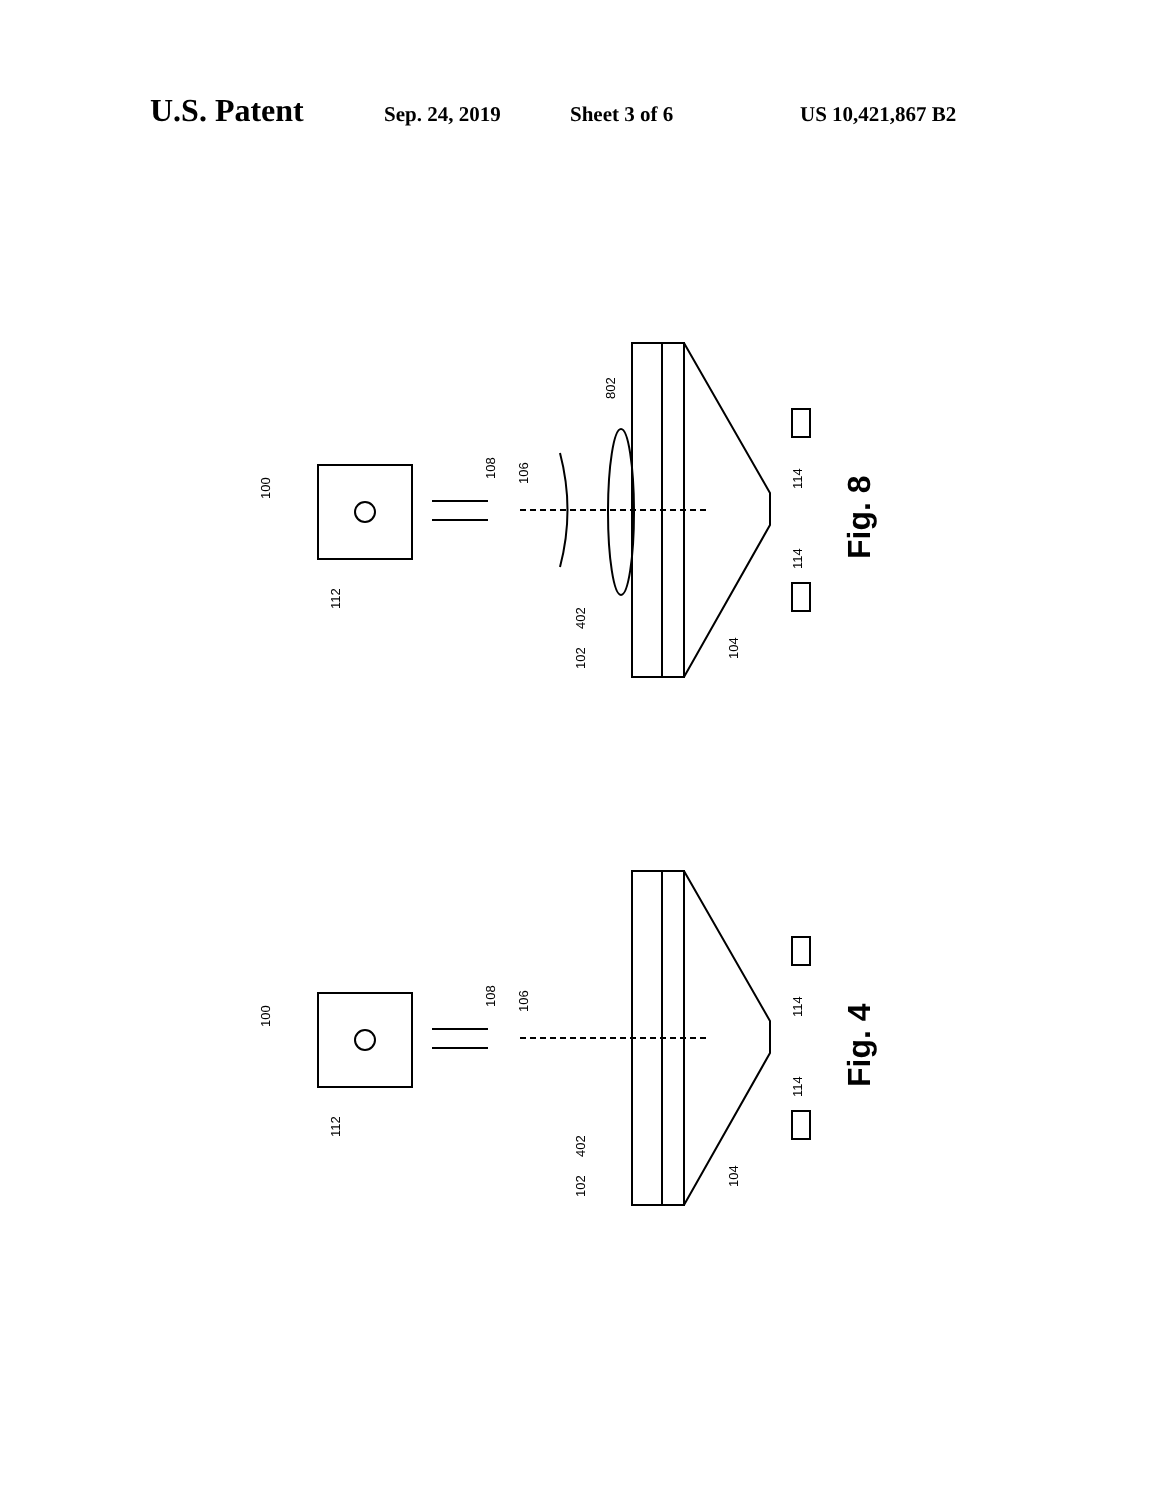U.S. Patent Sep. 24, 2019 Sheet 3 of 6 US 10,421,867 B2
100
108
106
802
112
402
102
104
114
114
Fig. 8
100
108
106
112
402
102
104
114
114
Fig. 4